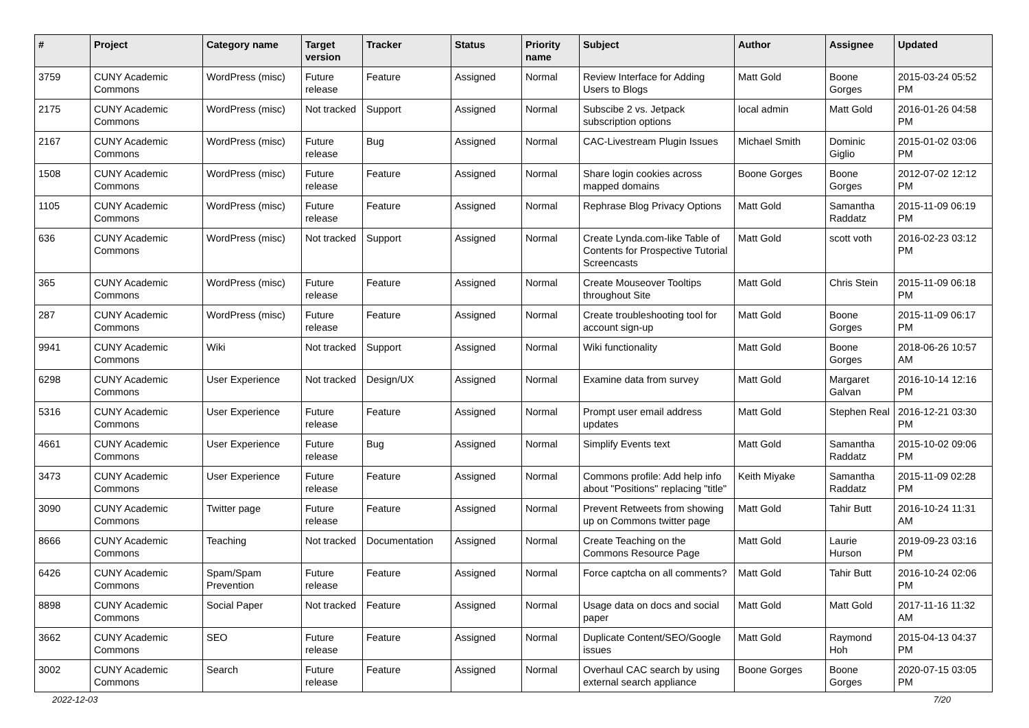| # | Project | Category name | Target version | Tracker | Status | Priority name | Subject | Author | Assignee | Updated |
| --- | --- | --- | --- | --- | --- | --- | --- | --- | --- | --- |
| 3759 | CUNY Academic Commons | WordPress (misc) | Future release | Feature | Assigned | Normal | Review Interface for Adding Users to Blogs | Matt Gold | Boone Gorges | 2015-03-24 05:52 PM |
| 2175 | CUNY Academic Commons | WordPress (misc) | Not tracked | Support | Assigned | Normal | Subscibe 2 vs. Jetpack subscription options | local admin | Matt Gold | 2016-01-26 04:58 PM |
| 2167 | CUNY Academic Commons | WordPress (misc) | Future release | Bug | Assigned | Normal | CAC-Livestream Plugin Issues | Michael Smith | Dominic Giglio | 2015-01-02 03:06 PM |
| 1508 | CUNY Academic Commons | WordPress (misc) | Future release | Feature | Assigned | Normal | Share login cookies across mapped domains | Boone Gorges | Boone Gorges | 2012-07-02 12:12 PM |
| 1105 | CUNY Academic Commons | WordPress (misc) | Future release | Feature | Assigned | Normal | Rephrase Blog Privacy Options | Matt Gold | Samantha Raddatz | 2015-11-09 06:19 PM |
| 636 | CUNY Academic Commons | WordPress (misc) | Not tracked | Support | Assigned | Normal | Create Lynda.com-like Table of Contents for Prospective Tutorial Screencasts | Matt Gold | scott voth | 2016-02-23 03:12 PM |
| 365 | CUNY Academic Commons | WordPress (misc) | Future release | Feature | Assigned | Normal | Create Mouseover Tooltips throughout Site | Matt Gold | Chris Stein | 2015-11-09 06:18 PM |
| 287 | CUNY Academic Commons | WordPress (misc) | Future release | Feature | Assigned | Normal | Create troubleshooting tool for account sign-up | Matt Gold | Boone Gorges | 2015-11-09 06:17 PM |
| 9941 | CUNY Academic Commons | Wiki | Not tracked | Support | Assigned | Normal | Wiki functionality | Matt Gold | Boone Gorges | 2018-06-26 10:57 AM |
| 6298 | CUNY Academic Commons | User Experience | Not tracked | Design/UX | Assigned | Normal | Examine data from survey | Matt Gold | Margaret Galvan | 2016-10-14 12:16 PM |
| 5316 | CUNY Academic Commons | User Experience | Future release | Feature | Assigned | Normal | Prompt user email address updates | Matt Gold | Stephen Real | 2016-12-21 03:30 PM |
| 4661 | CUNY Academic Commons | User Experience | Future release | Bug | Assigned | Normal | Simplify Events text | Matt Gold | Samantha Raddatz | 2015-10-02 09:06 PM |
| 3473 | CUNY Academic Commons | User Experience | Future release | Feature | Assigned | Normal | Commons profile: Add help info about "Positions" replacing "title" | Keith Miyake | Samantha Raddatz | 2015-11-09 02:28 PM |
| 3090 | CUNY Academic Commons | Twitter page | Future release | Feature | Assigned | Normal | Prevent Retweets from showing up on Commons twitter page | Matt Gold | Tahir Butt | 2016-10-24 11:31 AM |
| 8666 | CUNY Academic Commons | Teaching | Not tracked | Documentation | Assigned | Normal | Create Teaching on the Commons Resource Page | Matt Gold | Laurie Hurson | 2019-09-23 03:16 PM |
| 6426 | CUNY Academic Commons | Spam/Spam Prevention | Future release | Feature | Assigned | Normal | Force captcha on all comments? | Matt Gold | Tahir Butt | 2016-10-24 02:06 PM |
| 8898 | CUNY Academic Commons | Social Paper | Not tracked | Feature | Assigned | Normal | Usage data on docs and social paper | Matt Gold | Matt Gold | 2017-11-16 11:32 AM |
| 3662 | CUNY Academic Commons | SEO | Future release | Feature | Assigned | Normal | Duplicate Content/SEO/Google issues | Matt Gold | Raymond Hoh | 2015-04-13 04:37 PM |
| 3002 | CUNY Academic Commons | Search | Future release | Feature | Assigned | Normal | Overhaul CAC search by using external search appliance | Boone Gorges | Boone Gorges | 2020-07-15 03:05 PM |
2022-12-03 7/20